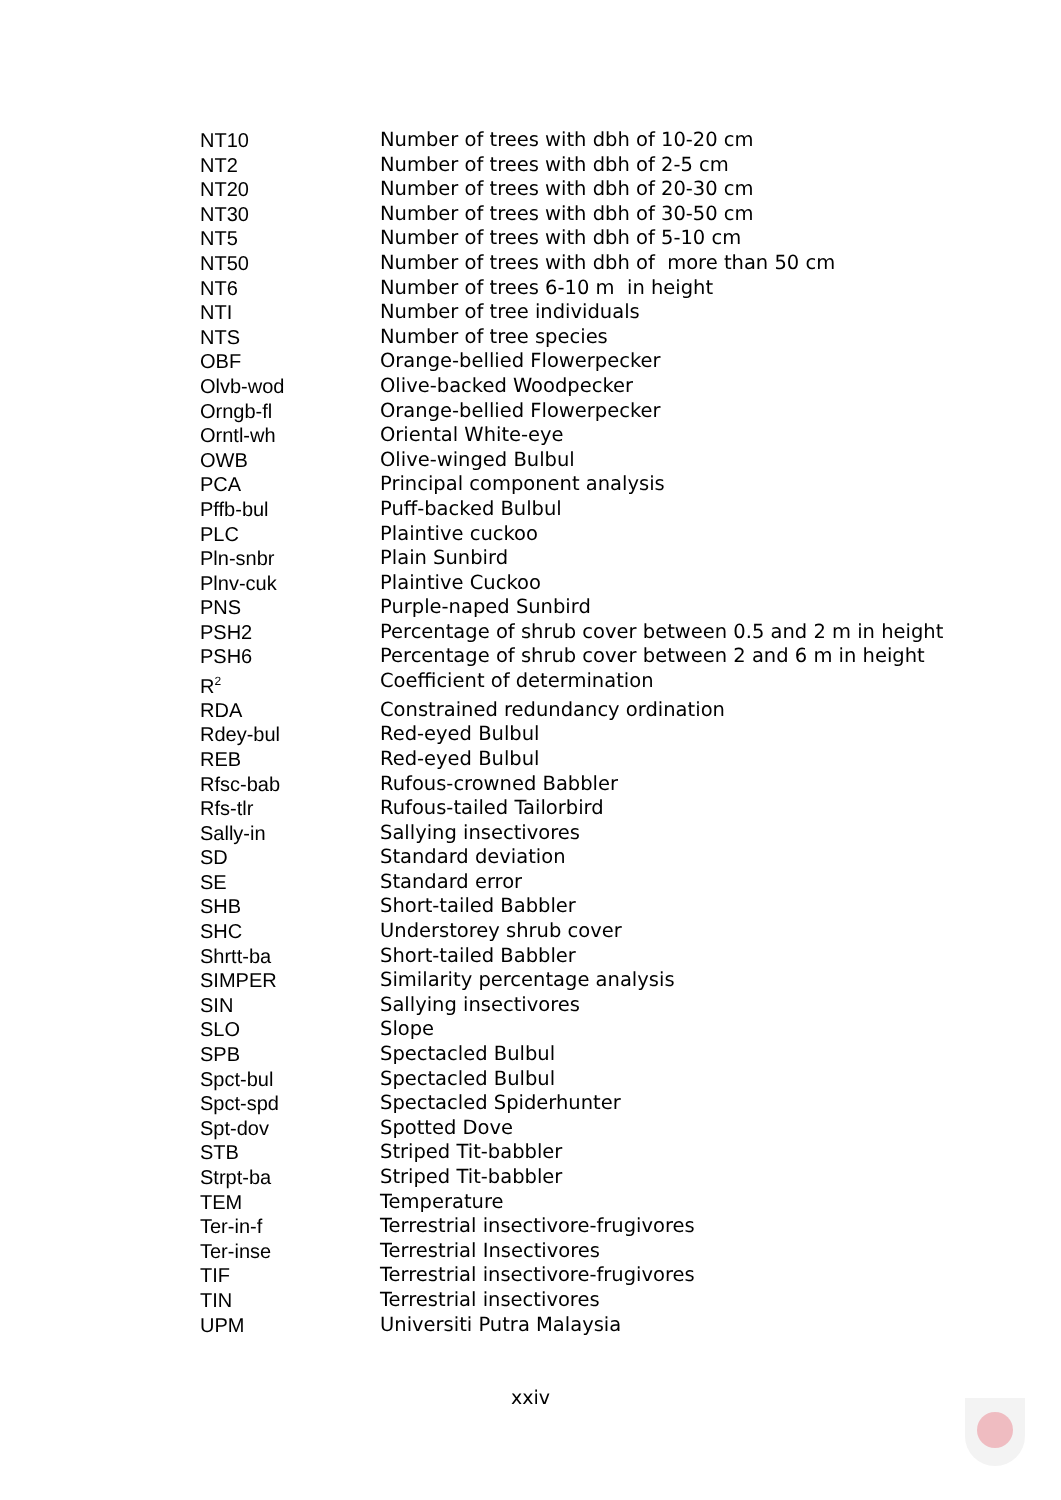| NT10 | Number of trees with dbh of 10-20 cm |
| NT2 | Number of trees with dbh of 2-5 cm |
| NT20 | Number of trees with dbh of 20-30 cm |
| NT30 | Number of trees with dbh of 30-50 cm |
| NT5 | Number of trees with dbh of 5-10 cm |
| NT50 | Number of trees with dbh of more than 50 cm |
| NT6 | Number of trees 6-10 m in height |
| NTI | Number of tree individuals |
| NTS | Number of tree species |
| OBF | Orange-bellied Flowerpecker |
| Olvb-wod | Olive-backed Woodpecker |
| Orngb-fl | Orange-bellied Flowerpecker |
| Orntl-wh | Oriental White-eye |
| OWB | Olive-winged Bulbul |
| PCA | Principal component analysis |
| Pffb-bul | Puff-backed Bulbul |
| PLC | Plaintive cuckoo |
| Pln-snbr | Plain Sunbird |
| Plnv-cuk | Plaintive Cuckoo |
| PNS | Purple-naped Sunbird |
| PSH2 | Percentage of shrub cover between 0.5 and 2 m in height |
| PSH6 | Percentage of shrub cover between 2 and 6 m in height |
| R<sup>2</sup> | Coefficient of determination |
| RDA | Constrained redundancy ordination |
| Rdey-bul | Red-eyed Bulbul |
| REB | Red-eyed Bulbul |
| Rfsc-bab | Rufous-crowned Babbler |
| Rfs-tlr | Rufous-tailed Tailorbird |
| Sally-in | Sallying insectivores |
| SD | Standard deviation |
| SE | Standard error |
| SHB | Short-tailed Babbler |
| SHC | Understorey shrub cover |
| Shrtt-ba | Short-tailed Babbler |
| SIMPER | Similarity percentage analysis |
| SIN | Sallying insectivores |
| SLO | Slope |
| SPB | Spectacled Bulbul |
| Spct-bul | Spectacled Bulbul |
| Spct-spd | Spectacled Spiderhunter |
| Spt-dov | Spotted Dove |
| STB | Striped Tit-babbler |
| Strpt-ba | Striped Tit-babbler |
| TEM | Temperature |
| Ter-in-f | Terrestrial insectivore-frugivores |
| Ter-inse | Terrestrial Insectivores |
| TIF | Terrestrial insectivore-frugivores |
| TIN | Terrestrial insectivores |
| UPM | Universiti Putra Malaysia |
xxiv